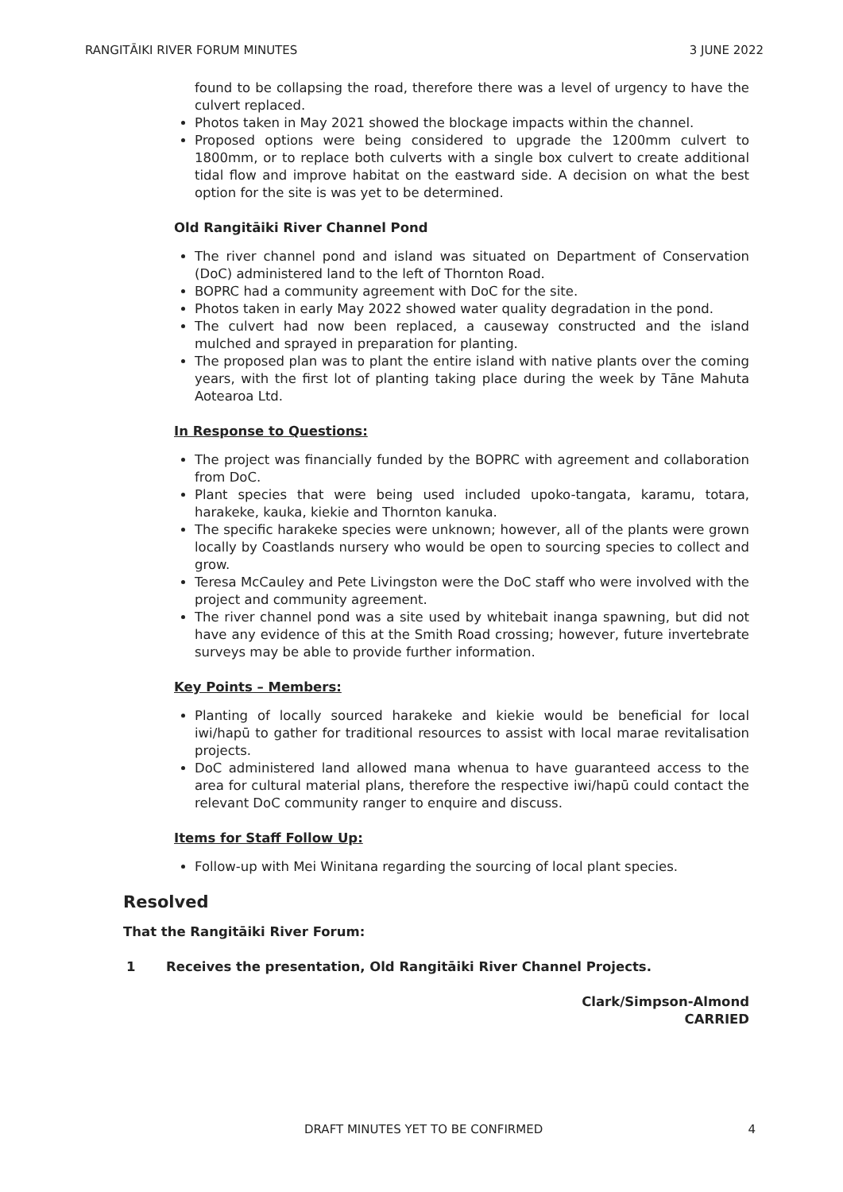RANGITĀIKI RIVER FORUM MINUTES 3 JUNE 2022
found to be collapsing the road, therefore there was a level of urgency to have the culvert replaced.
Photos taken in May 2021 showed the blockage impacts within the channel.
Proposed options were being considered to upgrade the 1200mm culvert to 1800mm, or to replace both culverts with a single box culvert to create additional tidal flow and improve habitat on the eastward side. A decision on what the best option for the site is was yet to be determined.
Old Rangitāiki River Channel Pond
The river channel pond and island was situated on Department of Conservation (DoC) administered land to the left of Thornton Road.
BOPRC had a community agreement with DoC for the site.
Photos taken in early May 2022 showed water quality degradation in the pond.
The culvert had now been replaced, a causeway constructed and the island mulched and sprayed in preparation for planting.
The proposed plan was to plant the entire island with native plants over the coming years, with the first lot of planting taking place during the week by Tāne Mahuta Aotearoa Ltd.
In Response to Questions:
The project was financially funded by the BOPRC with agreement and collaboration from DoC.
Plant species that were being used included upoko-tangata, karamu, totara, harakeke, kauka, kiekie and Thornton kanuka.
The specific harakeke species were unknown; however, all of the plants were grown locally by Coastlands nursery who would be open to sourcing species to collect and grow.
Teresa McCauley and Pete Livingston were the DoC staff who were involved with the project and community agreement.
The river channel pond was a site used by whitebait inanga spawning, but did not have any evidence of this at the Smith Road crossing; however, future invertebrate surveys may be able to provide further information.
Key Points – Members:
Planting of locally sourced harakeke and kiekie would be beneficial for local iwi/hapū to gather for traditional resources to assist with local marae revitalisation projects.
DoC administered land allowed mana whenua to have guaranteed access to the area for cultural material plans, therefore the respective iwi/hapū could contact the relevant DoC community ranger to enquire and discuss.
Items for Staff Follow Up:
Follow-up with Mei Winitana regarding the sourcing of local plant species.
Resolved
That the Rangitāiki River Forum:
1 Receives the presentation, Old Rangitāiki River Channel Projects.
Clark/Simpson-Almond
CARRIED
DRAFT MINUTES YET TO BE CONFIRMED 4